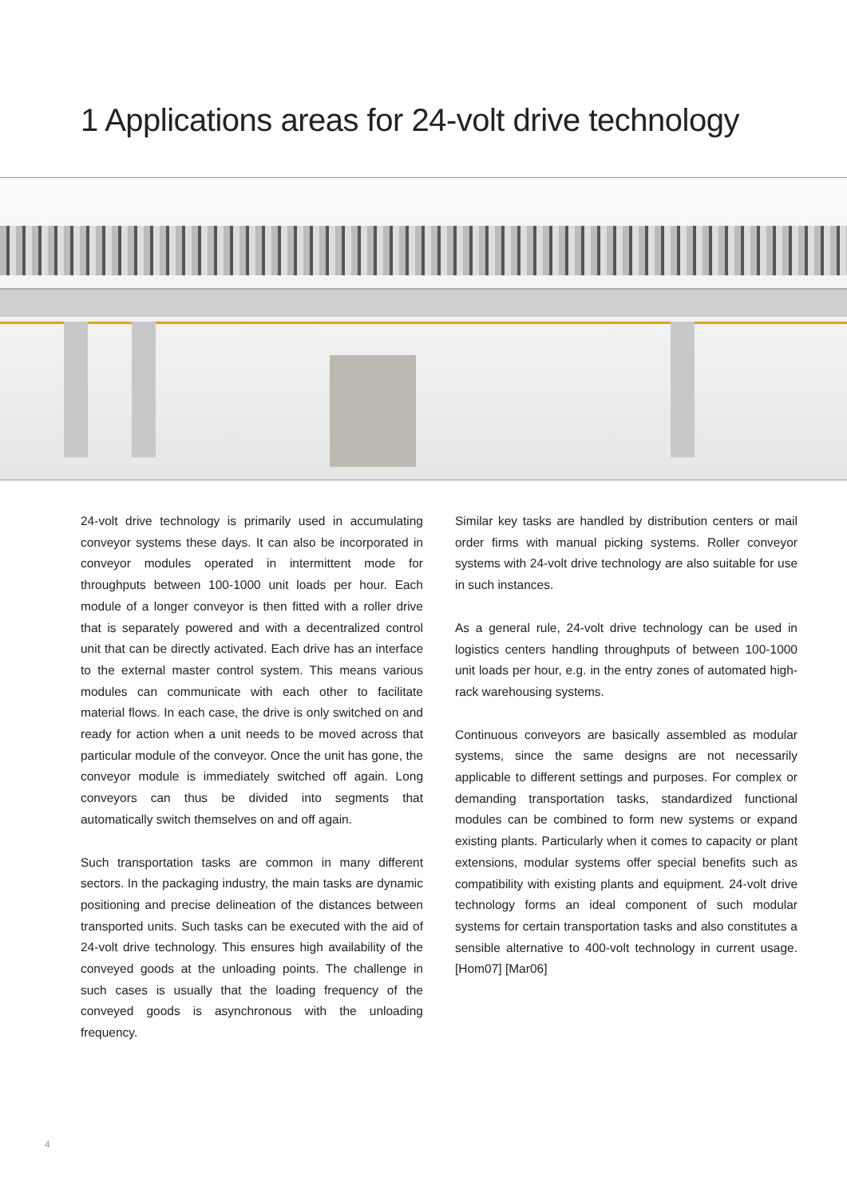1 Applications areas for 24-volt drive technology
24-volt drive technology is primarily used in accumulating conveyor systems these days. It can also be incorporated in conveyor modules operated in intermittent mode for throughputs between 100-1000 unit loads per hour. Each module of a longer conveyor is then fitted with a roller drive that is separately powered and with a decentralized control unit that can be directly activated. Each drive has an interface to the external master control system. This means various modules can communicate with each other to facilitate material flows. In each case, the drive is only switched on and ready for action when a unit needs to be moved across that particular module of the conveyor. Once the unit has gone, the conveyor module is immediately switched off again. Long conveyors can thus be divided into segments that automatically switch themselves on and off again.
Such transportation tasks are common in many different sectors. In the packaging industry, the main tasks are dynamic positioning and precise delineation of the distances between transported units. Such tasks can be executed with the aid of 24-volt drive technology. This ensures high availability of the conveyed goods at the unloading points. The challenge in such cases is usually that the loading frequency of the conveyed goods is asynchronous with the unloading frequency.
Similar key tasks are handled by distribution centers or mail order firms with manual picking systems. Roller conveyor systems with 24-volt drive technology are also suitable for use in such instances.
As a general rule, 24-volt drive technology can be used in logistics centers handling throughputs of between 100-1000 unit loads per hour, e.g. in the entry zones of automated high-rack warehousing systems.
Continuous conveyors are basically assembled as modular systems, since the same designs are not necessarily applicable to different settings and purposes. For complex or demanding transportation tasks, standardized functional modules can be combined to form new systems or expand existing plants. Particularly when it comes to capacity or plant extensions, modular systems offer special benefits such as compatibility with existing plants and equipment. 24-volt drive technology forms an ideal component of such modular systems for certain transportation tasks and also constitutes a sensible alternative to 400-volt technology in current usage. [Hom07] [Mar06]
4